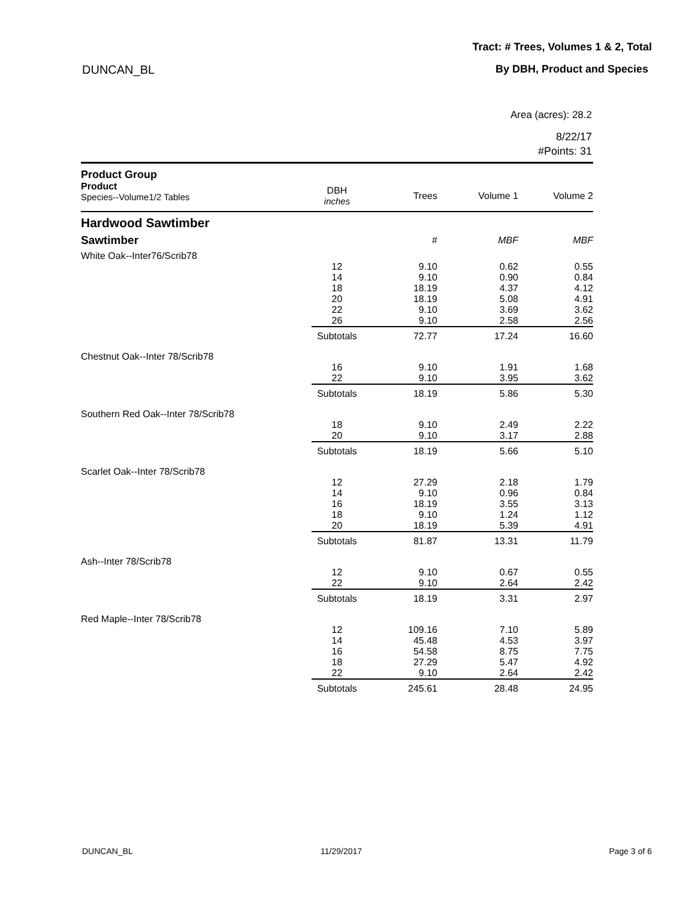Tract: # Trees, Volumes 1 & 2, Total
DUNCAN_BL By DBH, Product and Species
Area (acres): 28.2
8/22/17
#Points: 31
| Product Group | | | | |
| Product Species--Volume1/2 Tables | DBH inches | Trees | Volume 1 | Volume 2 |
| Hardwood Sawtimber | | | | |
| Sawtimber | | # | MBF | MBF |
| White Oak--Inter76/Scrib78 | | | | |
| | 12 | 9.10 | 0.62 | 0.55 |
| | 14 | 9.10 | 0.90 | 0.84 |
| | 18 | 18.19 | 4.37 | 4.12 |
| | 20 | 18.19 | 5.08 | 4.91 |
| | 22 | 9.10 | 3.69 | 3.62 |
| | 26 | 9.10 | 2.58 | 2.56 |
| | Subtotals | 72.77 | 17.24 | 16.60 |
| Chestnut Oak--Inter 78/Scrib78 | | | | |
| | 16 | 9.10 | 1.91 | 1.68 |
| | 22 | 9.10 | 3.95 | 3.62 |
| | Subtotals | 18.19 | 5.86 | 5.30 |
| Southern Red Oak--Inter 78/Scrib78 | | | | |
| | 18 | 9.10 | 2.49 | 2.22 |
| | 20 | 9.10 | 3.17 | 2.88 |
| | Subtotals | 18.19 | 5.66 | 5.10 |
| Scarlet Oak--Inter 78/Scrib78 | | | | |
| | 12 | 27.29 | 2.18 | 1.79 |
| | 14 | 9.10 | 0.96 | 0.84 |
| | 16 | 18.19 | 3.55 | 3.13 |
| | 18 | 9.10 | 1.24 | 1.12 |
| | 20 | 18.19 | 5.39 | 4.91 |
| | Subtotals | 81.87 | 13.31 | 11.79 |
| Ash--Inter 78/Scrib78 | | | | |
| | 12 | 9.10 | 0.67 | 0.55 |
| | 22 | 9.10 | 2.64 | 2.42 |
| | Subtotals | 18.19 | 3.31 | 2.97 |
| Red Maple--Inter 78/Scrib78 | | | | |
| | 12 | 109.16 | 7.10 | 5.89 |
| | 14 | 45.48 | 4.53 | 3.97 |
| | 16 | 54.58 | 8.75 | 7.75 |
| | 18 | 27.29 | 5.47 | 4.92 |
| | 22 | 9.10 | 2.64 | 2.42 |
| | Subtotals | 245.61 | 28.48 | 24.95 |
DUNCAN_BL 11/29/2017 Page 3 of 6